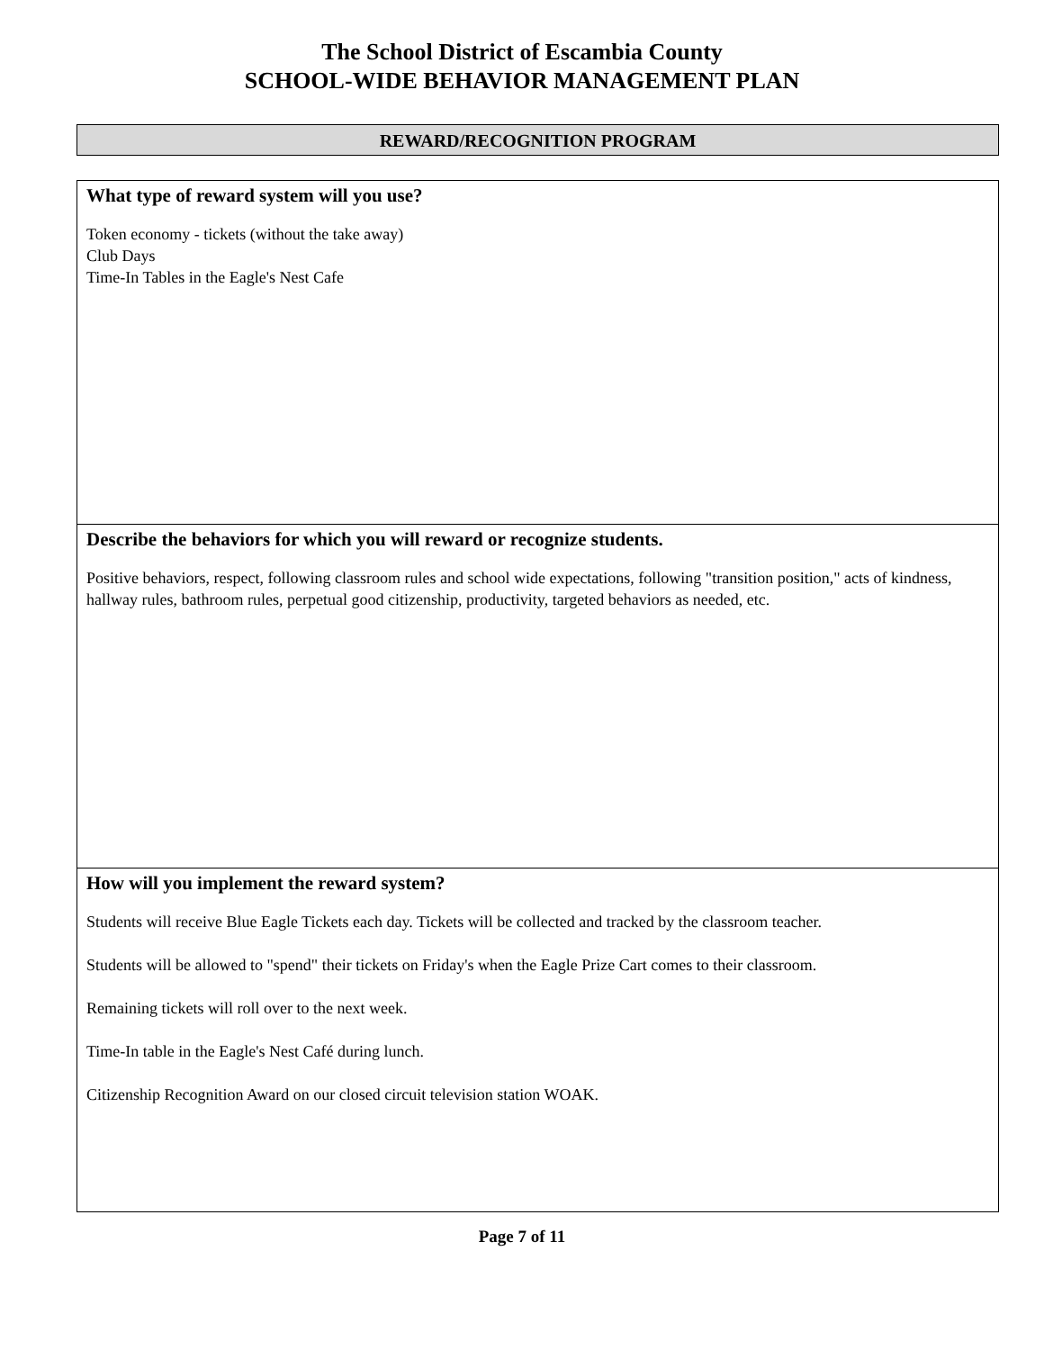The School District of Escambia County
SCHOOL-WIDE BEHAVIOR MANAGEMENT PLAN
REWARD/RECOGNITION PROGRAM
What type of reward system will you use?
Token economy - tickets (without the take away)
Club Days
Time-In Tables in the Eagle's Nest Cafe
Describe the behaviors for which you will reward or recognize students.
Positive behaviors, respect, following classroom rules and school wide expectations, following "transition position," acts of kindness, hallway rules, bathroom rules, perpetual good citizenship, productivity, targeted behaviors as needed, etc.
How will you implement the reward system?
Students will receive Blue Eagle Tickets each day. Tickets will be collected and tracked by the classroom teacher.
Students will be allowed to "spend" their tickets on Friday's when the Eagle Prize Cart comes to their classroom.
Remaining tickets will roll over to the next week.
Time-In table in the Eagle's Nest Café during lunch.
Citizenship Recognition Award on our closed circuit television station WOAK.
Page 7 of 11